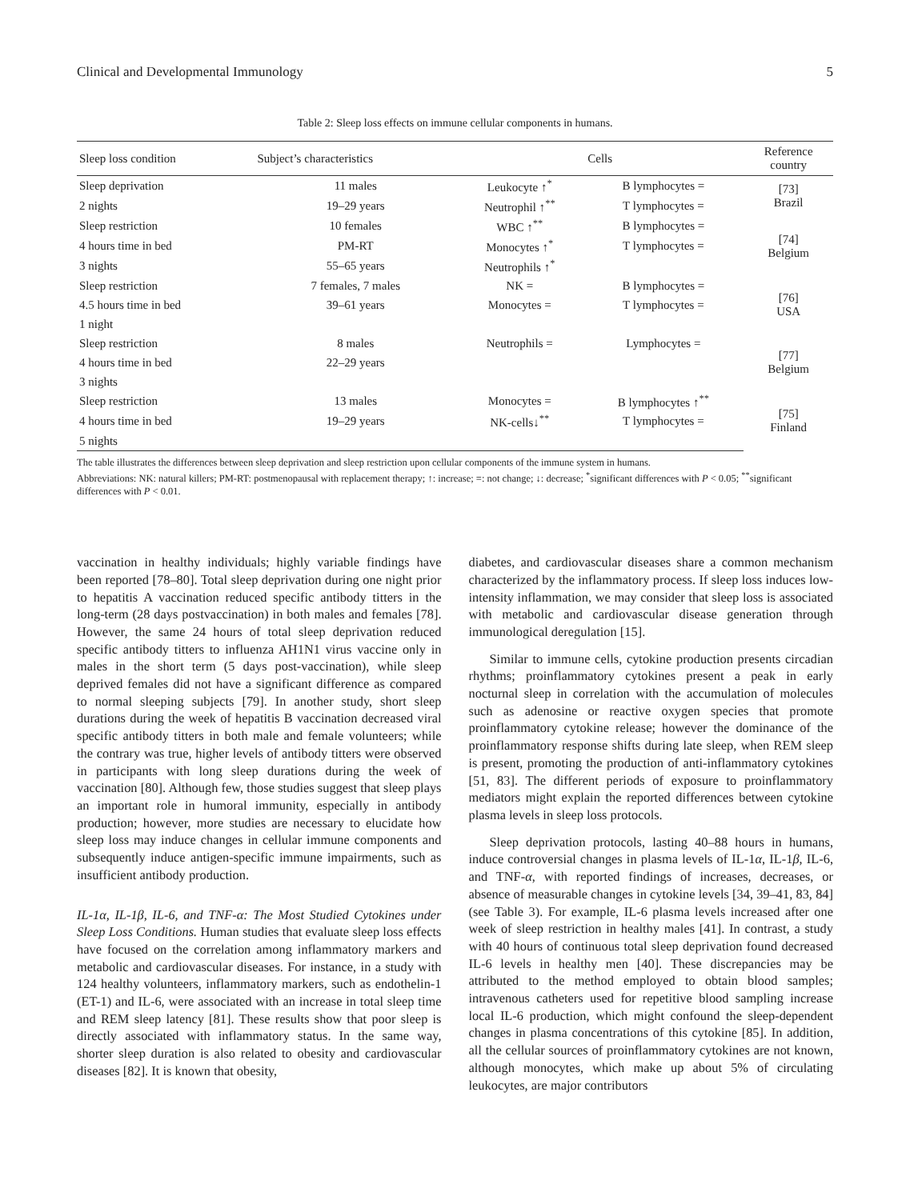Clinical and Developmental Immunology 5
Table 2: Sleep loss effects on immune cellular components in humans.
| Sleep loss condition | Subject’s characteristics | Cells | | Reference country |
| --- | --- | --- | --- | --- |
| Sleep deprivation | 11 males | Leukocyte ↑<sup>*</sup> | B lymphocytes = | [73] Brazil |
| 2 nights | 19–29 years | Neutrophil ↑<sup>**</sup> | T lymphocytes = | |
| Sleep restriction | 10 females | WBC ↑<sup>**</sup> | B lymphocytes = | [74] Belgium |
| 4 hours time in bed | PM-RT | Monocytes ↑<sup>*</sup> | T lymphocytes = | |
| 3 nights | 55–65 years | Neutrophils ↑<sup>*</sup> | | |
| Sleep restriction | 7 females, 7 males | NK = | B lymphocytes = | [76] USA |
| 4.5 hours time in bed | 39–61 years | Monocytes = | T lymphocytes = | |
| 1 night | | | | |
| Sleep restriction | 8 males | Neutrophils = | Lymphocytes = | [77] Belgium |
| 4 hours time in bed | 22–29 years | | | |
| 3 nights | | | | |
| Sleep restriction | 13 males | Monocytes = | B lymphocytes ↑<sup>**</sup> | [75] Finland |
| 4 hours time in bed | 19–29 years | NK-cells↓<sup>**</sup> | T lymphocytes = | |
| 5 nights | | | | |
The table illustrates the differences between sleep deprivation and sleep restriction upon cellular components of the immune system in humans.
Abbreviations: NK: natural killers; PM-RT: postmenopausal with replacement therapy; ↑: increase; =: not change; ↓: decrease; <sup>*</sup>significant differences with P < 0.05; <sup>**</sup>significant differences with P < 0.01.
vaccination in healthy individuals; highly variable findings have been reported [78–80]. Total sleep deprivation during one night prior to hepatitis A vaccination reduced specific antibody titters in the long-term (28 days postvaccination) in both males and females [78]. However, the same 24 hours of total sleep deprivation reduced specific antibody titters to influenza AH1N1 virus vaccine only in males in the short term (5 days post-vaccination), while sleep deprived females did not have a significant difference as compared to normal sleeping subjects [79]. In another study, short sleep durations during the week of hepatitis B vaccination decreased viral specific antibody titters in both male and female volunteers; while the contrary was true, higher levels of antibody titters were observed in participants with long sleep durations during the week of vaccination [80]. Although few, those studies suggest that sleep plays an important role in humoral immunity, especially in antibody production; however, more studies are necessary to elucidate how sleep loss may induce changes in cellular immune components and subsequently induce antigen-specific immune impairments, such as insufficient antibody production.
IL-1α, IL-1β, IL-6, and TNF-α: The Most Studied Cytokines under Sleep Loss Conditions. Human studies that evaluate sleep loss effects have focused on the correlation among inflammatory markers and metabolic and cardiovascular diseases. For instance, in a study with 124 healthy volunteers, inflammatory markers, such as endothelin-1 (ET-1) and IL-6, were associated with an increase in total sleep time and REM sleep latency [81]. These results show that poor sleep is directly associated with inflammatory status. In the same way, shorter sleep duration is also related to obesity and cardiovascular diseases [82]. It is known that obesity,
diabetes, and cardiovascular diseases share a common mechanism characterized by the inflammatory process. If sleep loss induces low-intensity inflammation, we may consider that sleep loss is associated with metabolic and cardiovascular disease generation through immunological deregulation [15].
Similar to immune cells, cytokine production presents circadian rhythms; proinflammatory cytokines present a peak in early nocturnal sleep in correlation with the accumulation of molecules such as adenosine or reactive oxygen species that promote proinflammatory cytokine release; however the dominance of the proinflammatory response shifts during late sleep, when REM sleep is present, promoting the production of anti-inflammatory cytokines [51, 83]. The different periods of exposure to proinflammatory mediators might explain the reported differences between cytokine plasma levels in sleep loss protocols.
Sleep deprivation protocols, lasting 40–88 hours in humans, induce controversial changes in plasma levels of IL-1α, IL-1β, IL-6, and TNF-α, with reported findings of increases, decreases, or absence of measurable changes in cytokine levels [34, 39–41, 83, 84] (see Table 3). For example, IL-6 plasma levels increased after one week of sleep restriction in healthy males [41]. In contrast, a study with 40 hours of continuous total sleep deprivation found decreased IL-6 levels in healthy men [40]. These discrepancies may be attributed to the method employed to obtain blood samples; intravenous catheters used for repetitive blood sampling increase local IL-6 production, which might confound the sleep-dependent changes in plasma concentrations of this cytokine [85]. In addition, all the cellular sources of proinflammatory cytokines are not known, although monocytes, which make up about 5% of circulating leukocytes, are major contributors